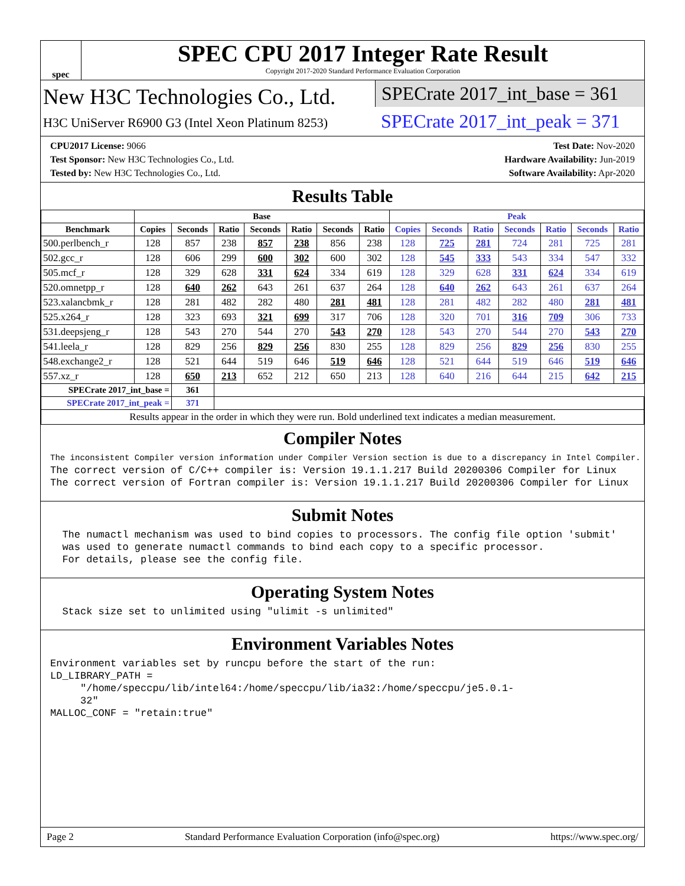spec
SPEC CPU 2017 Integer Rate Result
Copyright 2017-2020 Standard Performance Evaluation Corporation
New H3C Technologies Co., Ltd.
H3C UniServer R6900 G3 (Intel Xeon Platinum 8253)
SPECrate 2017_int_base = 361
SPECrate 2017_int_peak = 371
CPU2017 License: 9066
Test Sponsor: New H3C Technologies Co., Ltd.
Tested by: New H3C Technologies Co., Ltd.
Test Date: Nov-2020
Hardware Availability: Jun-2019
Software Availability: Apr-2020
Results Table
| | Base | | | | | | | Peak | | | | | | |
| --- | --- | --- | --- | --- | --- | --- | --- | --- | --- | --- | --- | --- | --- | --- |
| Benchmark | Copies | Seconds | Ratio | Seconds | Ratio | Seconds | Ratio | Copies | Seconds | Ratio | Seconds | Ratio | Seconds | Ratio |
| 500.perlbench_r | 128 | 857 | 238 | 857 | 238 | 856 | 238 | 128 | 725 | 281 | 724 | 281 | 725 | 281 |
| 502.gcc_r | 128 | 606 | 299 | 600 | 302 | 600 | 302 | 128 | 545 | 333 | 543 | 334 | 547 | 332 |
| 505.mcf_r | 128 | 329 | 628 | 331 | 624 | 334 | 619 | 128 | 329 | 628 | 331 | 624 | 334 | 619 |
| 520.omnetpp_r | 128 | 640 | 262 | 643 | 261 | 637 | 264 | 128 | 640 | 262 | 643 | 261 | 637 | 264 |
| 523.xalancbmk_r | 128 | 281 | 482 | 282 | 480 | 281 | 481 | 128 | 281 | 482 | 282 | 480 | 281 | 481 |
| 525.x264_r | 128 | 323 | 693 | 321 | 699 | 317 | 706 | 128 | 320 | 701 | 316 | 709 | 306 | 733 |
| 531.deepsjeng_r | 128 | 543 | 270 | 544 | 270 | 543 | 270 | 128 | 543 | 270 | 544 | 270 | 543 | 270 |
| 541.leela_r | 128 | 829 | 256 | 829 | 256 | 830 | 255 | 128 | 829 | 256 | 829 | 256 | 830 | 255 |
| 548.exchange2_r | 128 | 521 | 644 | 519 | 646 | 519 | 646 | 128 | 521 | 644 | 519 | 646 | 519 | 646 |
| 557.xz_r | 128 | 650 | 213 | 652 | 212 | 650 | 213 | 128 | 640 | 216 | 644 | 215 | 642 | 215 |
| SPECrate 2017_int_base = | | 361 | | | | | | | | | | | | |
| SPECrate 2017_int_peak = | | 371 | | | | | | | | | | | | |
| Results appear in the order in which they were run. Bold underlined text indicates a median measurement. | | | | | | | | | | | | | | |
Compiler Notes
The inconsistent Compiler version information under Compiler Version section is due to a discrepancy in Intel Compiler.
The correct version of C/C++ compiler is: Version 19.1.1.217 Build 20200306 Compiler for Linux The correct version of Fortran compiler is: Version 19.1.1.217 Build 20200306 Compiler for Linux
Submit Notes
The numactl mechanism was used to bind copies to processors. The config file option 'submit' was used to generate numactl commands to bind each copy to a specific processor. For details, please see the config file.
Operating System Notes
Stack size set to unlimited using "ulimit -s unlimited"
Environment Variables Notes
Environment variables set by runcpu before the start of the run: LD_LIBRARY_PATH = "/home/speccpu/lib/intel64:/home/speccpu/lib/ia32:/home/speccpu/je5.0.1- 32" MALLOC_CONF = "retain:true"
Page 2 Standard Performance Evaluation Corporation (info@spec.org) https://www.spec.org/